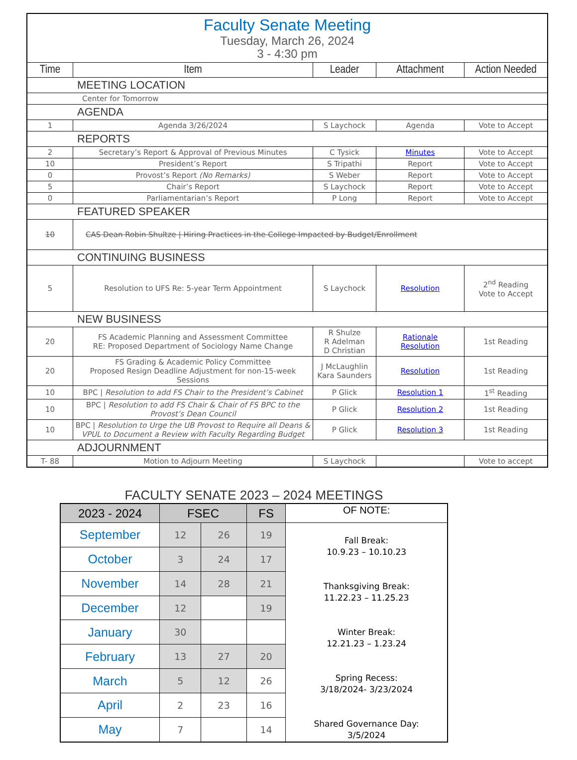| Faculty Senate Meeting Tuesday, March 26, 2024 3 - 4:30 pm | | | | |
| Time | Item | Leader | Attachment | Action Needed |
| MEETING LOCATION | | | | |
| Center for Tomorrow | | | | |
| AGENDA | | | | |
| 1 | Agenda 3/26/2024 | S Laychock | Agenda | Vote to Accept |
| REPORTS | | | | |
| 2 | Secretary’s Report & Approval of Previous Minutes | C Tysick | Minutes | Vote to Accept |
| 10 | President’s Report | S Tripathi | Report | Vote to Accept |
| 0 | Provost’s Report (No Remarks) | S Weber | Report | Vote to Accept |
| 5 | Chair’s Report | S Laychock | Report | Vote to Accept |
| 0 | Parliamentarian’s Report | P Long | Report | Vote to Accept |
| FEATURED SPEAKER | | | | |
| 10 | CAS Dean Robin Shultze / Hiring Practices in the College Impacted by Budget/Enrollment | | | |
| CONTINUING BUSINESS | | | | |
| 5 | Resolution to UFS Re: 5-year Term Appointment | S Laychock | Resolution | 2<sup>nd</sup> Reading Vote to Accept |
| NEW BUSINESS | | | | |
| 20 | FS Academic Planning and Assessment Committee RE: Proposed Department of Sociology Name Change | R Shulze R Adelman D Christian | Rationale Resolution | 1st Reading |
| 20 | FS Grading & Academic Policy Committee Proposed Resign Deadline Adjustment for non-15-week Sessions | J McLaughlin Kara Saunders | Resolution | 1st Reading |
| 10 | BPC / Resolution to add FS Chair to the President’s Cabinet | P Glick | Resolution 1 | 1<sup>st</sup> Reading |
| 10 | BPC / Resolution to add FS Chair & Chair of FS BPC to the Provost’s Dean Council | P Glick | Resolution 2 | 1st Reading |
| 10 | BPC / Resolution to Urge the UB Provost to Require all Deans & VPUL to Document a Review with Faculty Regarding Budget | P Glick | Resolution 3 | 1st Reading |
| ADJOURNMENT | | | | |
| T- 88 | Motion to Adjourn Meeting | S Laychock | | Vote to accept |
FACULTY SENATE 2023 – 2024 MEETINGS
| 2023 - 2024 | FSEC | | FS | OF NOTE: |
| September | 12 | 26 | 19 | Fall Break: 10.9.23 – 10.10.23 Thanksgiving Break: 11.22.23 – 11.25.23 Winter Break: 12.21.23 – 1.23.24 Spring Recess: 3/18/2024- 3/23/2024 Shared Governance Day: 3/5/2024 |
| October | 3 | 24 | 17 | |
| November | 14 | 28 | 21 | |
| December | 12 | | 19 | |
| January | 30 | | | |
| February | 13 | 27 | 20 | |
| March | 5 | 12 | 26 | |
| April | 2 | 23 | 16 | |
| May | 7 | | 14 | |